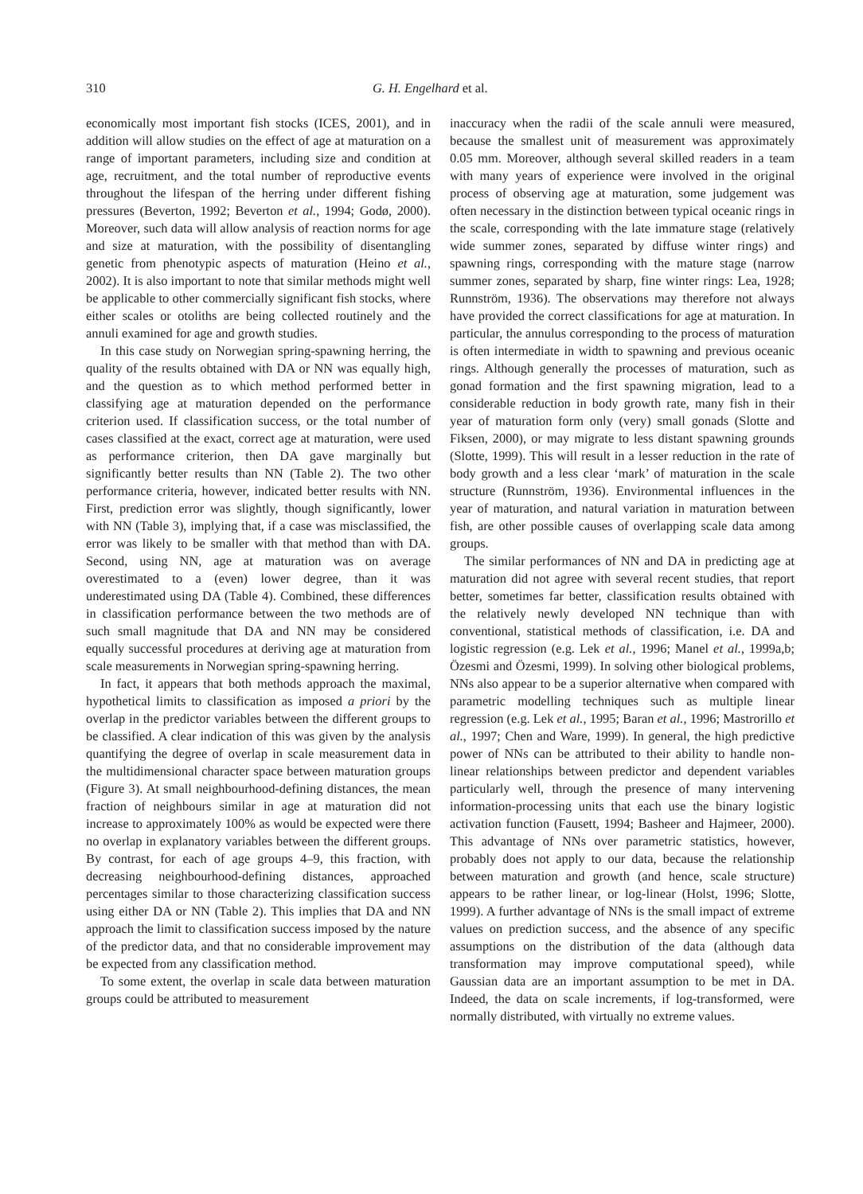310 G. H. Engelhard et al.
economically most important fish stocks (ICES, 2001), and in addition will allow studies on the effect of age at maturation on a range of important parameters, including size and condition at age, recruitment, and the total number of reproductive events throughout the lifespan of the herring under different fishing pressures (Beverton, 1992; Beverton et al., 1994; Godø, 2000). Moreover, such data will allow analysis of reaction norms for age and size at maturation, with the possibility of disentangling genetic from phenotypic aspects of maturation (Heino et al., 2002). It is also important to note that similar methods might well be applicable to other commercially significant fish stocks, where either scales or otoliths are being collected routinely and the annuli examined for age and growth studies.
In this case study on Norwegian spring-spawning herring, the quality of the results obtained with DA or NN was equally high, and the question as to which method performed better in classifying age at maturation depended on the performance criterion used. If classification success, or the total number of cases classified at the exact, correct age at maturation, were used as performance criterion, then DA gave marginally but significantly better results than NN (Table 2). The two other performance criteria, however, indicated better results with NN. First, prediction error was slightly, though significantly, lower with NN (Table 3), implying that, if a case was misclassified, the error was likely to be smaller with that method than with DA. Second, using NN, age at maturation was on average overestimated to a (even) lower degree, than it was underestimated using DA (Table 4). Combined, these differences in classification performance between the two methods are of such small magnitude that DA and NN may be considered equally successful procedures at deriving age at maturation from scale measurements in Norwegian spring-spawning herring.
In fact, it appears that both methods approach the maximal, hypothetical limits to classification as imposed a priori by the overlap in the predictor variables between the different groups to be classified. A clear indication of this was given by the analysis quantifying the degree of overlap in scale measurement data in the multidimensional character space between maturation groups (Figure 3). At small neighbourhood-defining distances, the mean fraction of neighbours similar in age at maturation did not increase to approximately 100% as would be expected were there no overlap in explanatory variables between the different groups. By contrast, for each of age groups 4–9, this fraction, with decreasing neighbourhood-defining distances, approached percentages similar to those characterizing classification success using either DA or NN (Table 2). This implies that DA and NN approach the limit to classification success imposed by the nature of the predictor data, and that no considerable improvement may be expected from any classification method.
To some extent, the overlap in scale data between maturation groups could be attributed to measurement
inaccuracy when the radii of the scale annuli were measured, because the smallest unit of measurement was approximately 0.05 mm. Moreover, although several skilled readers in a team with many years of experience were involved in the original process of observing age at maturation, some judgement was often necessary in the distinction between typical oceanic rings in the scale, corresponding with the late immature stage (relatively wide summer zones, separated by diffuse winter rings) and spawning rings, corresponding with the mature stage (narrow summer zones, separated by sharp, fine winter rings: Lea, 1928; Runnström, 1936). The observations may therefore not always have provided the correct classifications for age at maturation. In particular, the annulus corresponding to the process of maturation is often intermediate in width to spawning and previous oceanic rings. Although generally the processes of maturation, such as gonad formation and the first spawning migration, lead to a considerable reduction in body growth rate, many fish in their year of maturation form only (very) small gonads (Slotte and Fiksen, 2000), or may migrate to less distant spawning grounds (Slotte, 1999). This will result in a lesser reduction in the rate of body growth and a less clear ‘mark’ of maturation in the scale structure (Runnström, 1936). Environmental influences in the year of maturation, and natural variation in maturation between fish, are other possible causes of overlapping scale data among groups.
The similar performances of NN and DA in predicting age at maturation did not agree with several recent studies, that report better, sometimes far better, classification results obtained with the relatively newly developed NN technique than with conventional, statistical methods of classification, i.e. DA and logistic regression (e.g. Lek et al., 1996; Manel et al., 1999a,b; Özesmi and Özesmi, 1999). In solving other biological problems, NNs also appear to be a superior alternative when compared with parametric modelling techniques such as multiple linear regression (e.g. Lek et al., 1995; Baran et al., 1996; Mastrorillo et al., 1997; Chen and Ware, 1999). In general, the high predictive power of NNs can be attributed to their ability to handle non-linear relationships between predictor and dependent variables particularly well, through the presence of many intervening information-processing units that each use the binary logistic activation function (Fausett, 1994; Basheer and Hajmeer, 2000). This advantage of NNs over parametric statistics, however, probably does not apply to our data, because the relationship between maturation and growth (and hence, scale structure) appears to be rather linear, or log-linear (Holst, 1996; Slotte, 1999). A further advantage of NNs is the small impact of extreme values on prediction success, and the absence of any specific assumptions on the distribution of the data (although data transformation may improve computational speed), while Gaussian data are an important assumption to be met in DA. Indeed, the data on scale increments, if log-transformed, were normally distributed, with virtually no extreme values.